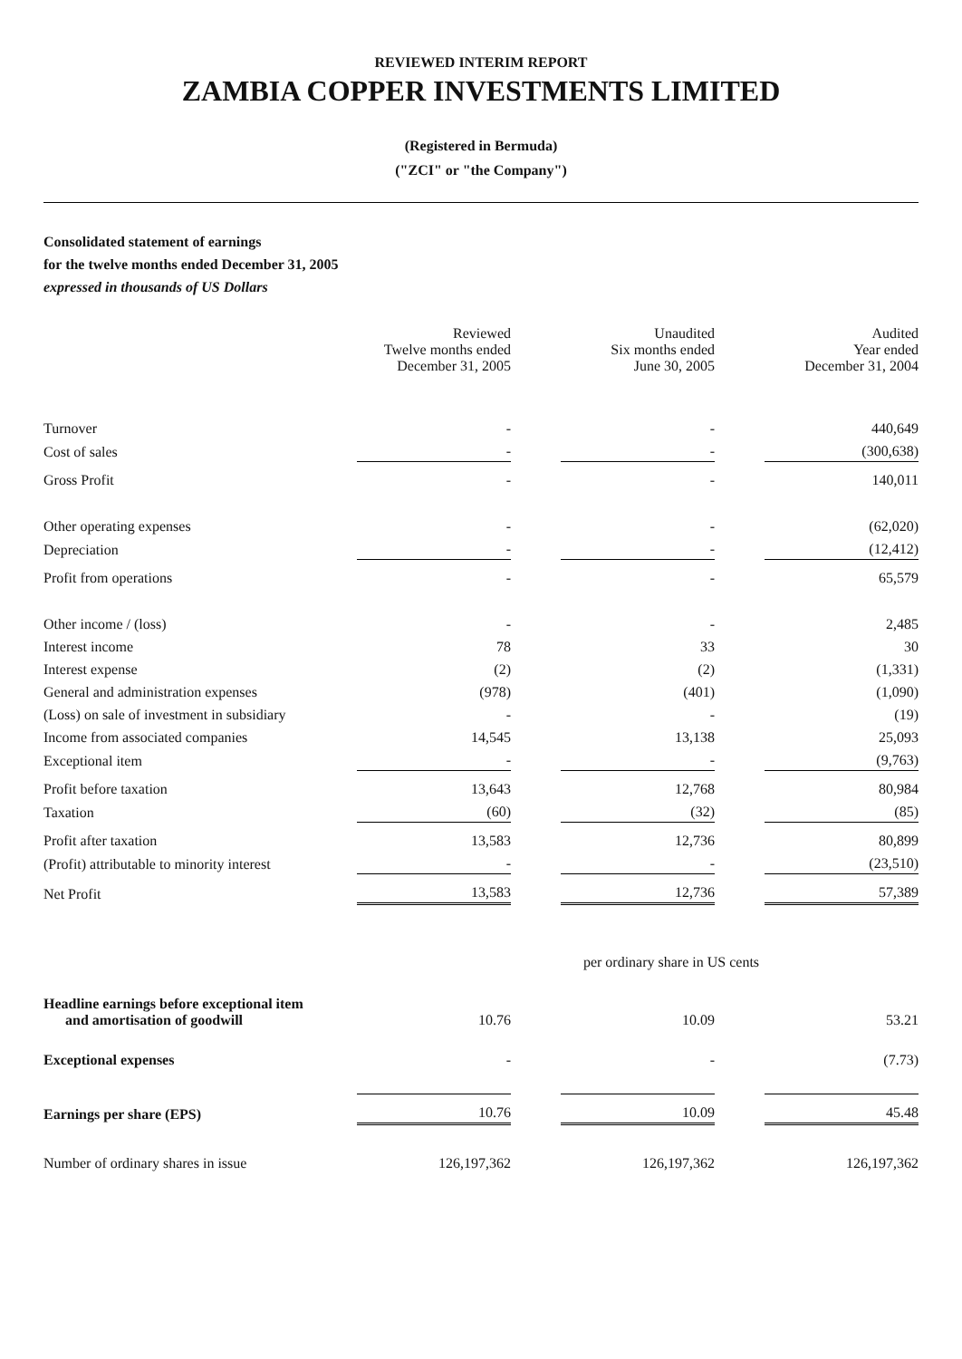REVIEWED INTERIM REPORT
ZAMBIA COPPER INVESTMENTS LIMITED
(Registered in Bermuda)
("ZCI" or "the Company")
Consolidated statement of earnings
for the twelve months ended December 31, 2005
expressed in thousands of US Dollars
| | Reviewed Twelve months ended December 31, 2005 | | Unaudited Six months ended June 30, 2005 | | Audited Year ended December 31, 2004 |
| Turnover | - | | - | | 440,649 |
| Cost of sales | - | | - | | (300,638) |
| Gross Profit | - | | - | | 140,011 |
| Other operating expenses | - | | - | | (62,020) |
| Depreciation | - | | - | | (12,412) |
| Profit from operations | - | | - | | 65,579 |
| Other income / (loss) | - | | - | | 2,485 |
| Interest income | 78 | | 33 | | 30 |
| Interest expense | (2) | | (2) | | (1,331) |
| General and administration expenses | (978) | | (401) | | (1,090) |
| (Loss) on sale of investment in subsidiary | - | | - | | (19) |
| Income from associated companies | 14,545 | | 13,138 | | 25,093 |
| Exceptional item | - | | - | | (9,763) |
| Profit before taxation | 13,643 | | 12,768 | | 80,984 |
| Taxation | (60) | | (32) | | (85) |
| Profit after taxation | 13,583 | | 12,736 | | 80,899 |
| (Profit) attributable to minority interest | - | | - | | (23,510) |
| Net Profit | 13,583 | | 12,736 | | 57,389 |
| per ordinary share in US cents | | | | | |
| Headline earnings before exceptional item and amortisation of goodwill | 10.76 | | 10.09 | | 53.21 |
| Exceptional expenses | - | | - | | (7.73) |
| Earnings per share (EPS) | 10.76 | | 10.09 | | 45.48 |
| Number of ordinary shares in issue | 126,197,362 | | 126,197,362 | | 126,197,362 |